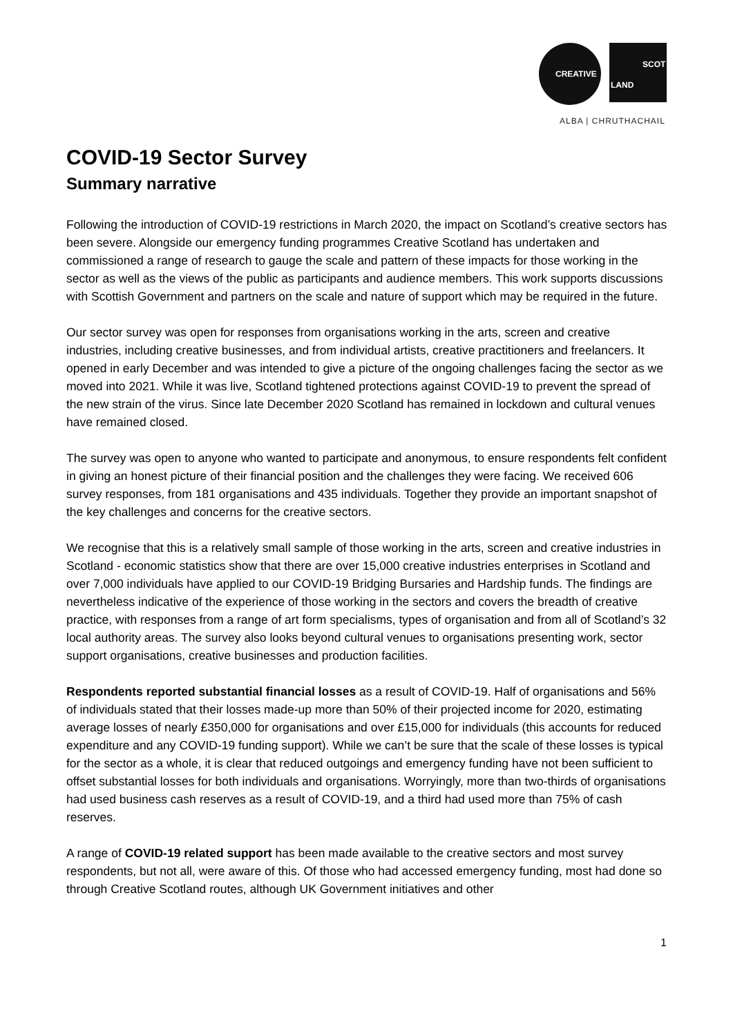CREATIVE
SCOT
LAND
ALBA | CHRUTHACHAIL
COVID-19 Sector Survey
Summary narrative
Following the introduction of COVID-19 restrictions in March 2020, the impact on Scotland’s creative sectors has been severe. Alongside our emergency funding programmes Creative Scotland has undertaken and commissioned a range of research to gauge the scale and pattern of these impacts for those working in the sector as well as the views of the public as participants and audience members. This work supports discussions with Scottish Government and partners on the scale and nature of support which may be required in the future.
Our sector survey was open for responses from organisations working in the arts, screen and creative industries, including creative businesses, and from individual artists, creative practitioners and freelancers. It opened in early December and was intended to give a picture of the ongoing challenges facing the sector as we moved into 2021. While it was live, Scotland tightened protections against COVID-19 to prevent the spread of the new strain of the virus. Since late December 2020 Scotland has remained in lockdown and cultural venues have remained closed.
The survey was open to anyone who wanted to participate and anonymous, to ensure respondents felt confident in giving an honest picture of their financial position and the challenges they were facing. We received 606 survey responses, from 181 organisations and 435 individuals. Together they provide an important snapshot of the key challenges and concerns for the creative sectors.
We recognise that this is a relatively small sample of those working in the arts, screen and creative industries in Scotland - economic statistics show that there are over 15,000 creative industries enterprises in Scotland and over 7,000 individuals have applied to our COVID-19 Bridging Bursaries and Hardship funds. The findings are nevertheless indicative of the experience of those working in the sectors and covers the breadth of creative practice, with responses from a range of art form specialisms, types of organisation and from all of Scotland’s 32 local authority areas. The survey also looks beyond cultural venues to organisations presenting work, sector support organisations, creative businesses and production facilities.
Respondents reported substantial financial losses as a result of COVID-19. Half of organisations and 56% of individuals stated that their losses made-up more than 50% of their projected income for 2020, estimating average losses of nearly £350,000 for organisations and over £15,000 for individuals (this accounts for reduced expenditure and any COVID-19 funding support). While we can’t be sure that the scale of these losses is typical for the sector as a whole, it is clear that reduced outgoings and emergency funding have not been sufficient to offset substantial losses for both individuals and organisations. Worryingly, more than two-thirds of organisations had used business cash reserves as a result of COVID-19, and a third had used more than 75% of cash reserves.
A range of COVID-19 related support has been made available to the creative sectors and most survey respondents, but not all, were aware of this. Of those who had accessed emergency funding, most had done so through Creative Scotland routes, although UK Government initiatives and other
1